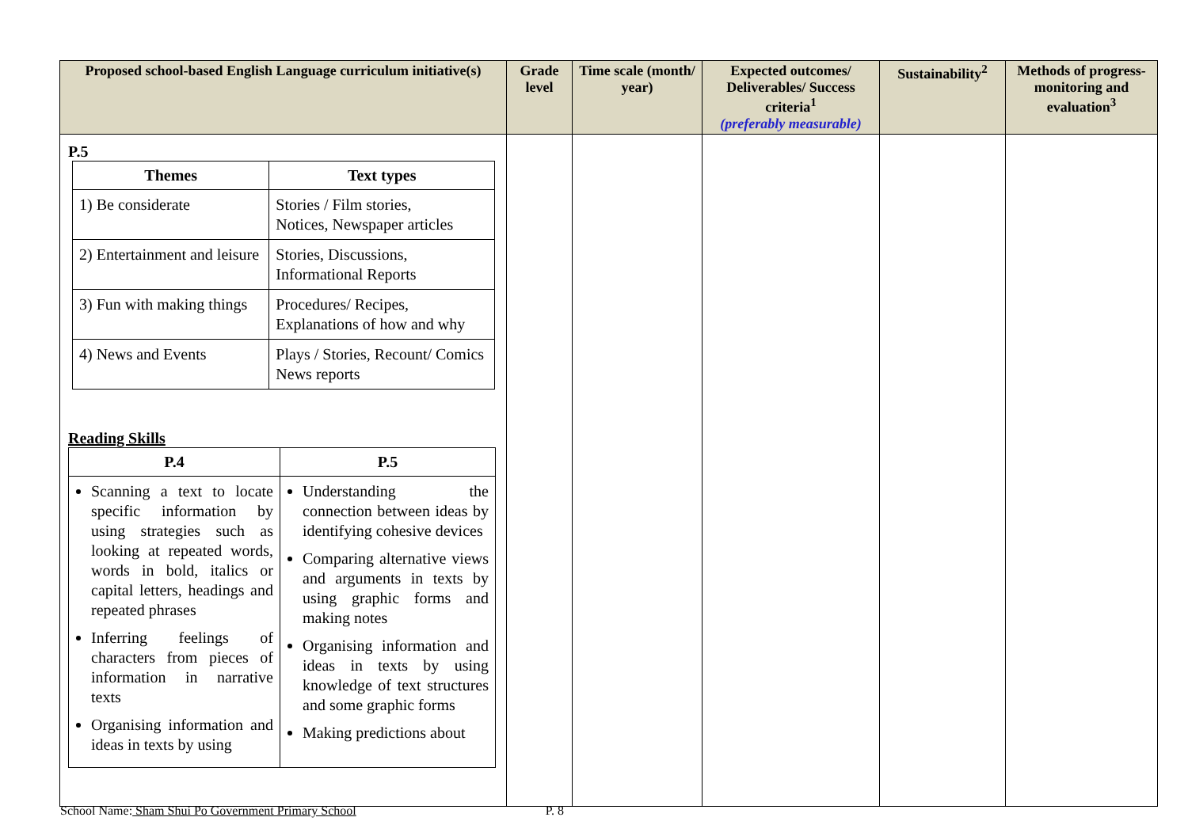| Proposed school-based English Language curriculum initiative(s) | Grade level | Time scale (month/ year) | Expected outcomes/ Deliverables/ Success criteria<sup>1</sup> (preferably measurable) | Sustainability<sup>2</sup> | Methods of progress-monitoring and evaluation<sup>3</sup> |
| --- | --- | --- | --- | --- | --- |
| P.5 / Themes / Text types / / --- / --- / / 1) Be considerate / Stories / Film stories, Notices, Newspaper articles / / 2) Entertainment and leisure / Stories, Discussions, Informational Reports / / 3) Fun with making things / Procedures/ Recipes, Explanations of how and why / / 4) News and Events / Plays / Stories, Recount/ Comics News reports / Reading Skills / P.4 / P.5 / / --- / --- / / Scanning a text to locate specific information by using strategies such as looking at repeated words, words in bold, italics or capital letters, headings and repeated phrases Inferring feelings of characters from pieces of information in narrative texts Organising information and ideas in texts by using / Understanding the connection between ideas by identifying cohesive devices Comparing alternative views and arguments in texts by using graphic forms and making notes Organising information and ideas in texts by using knowledge of text structures and some graphic forms Making predictions about / | | | | | |
School Name: Sham Shui Po Government Primary School P. 8